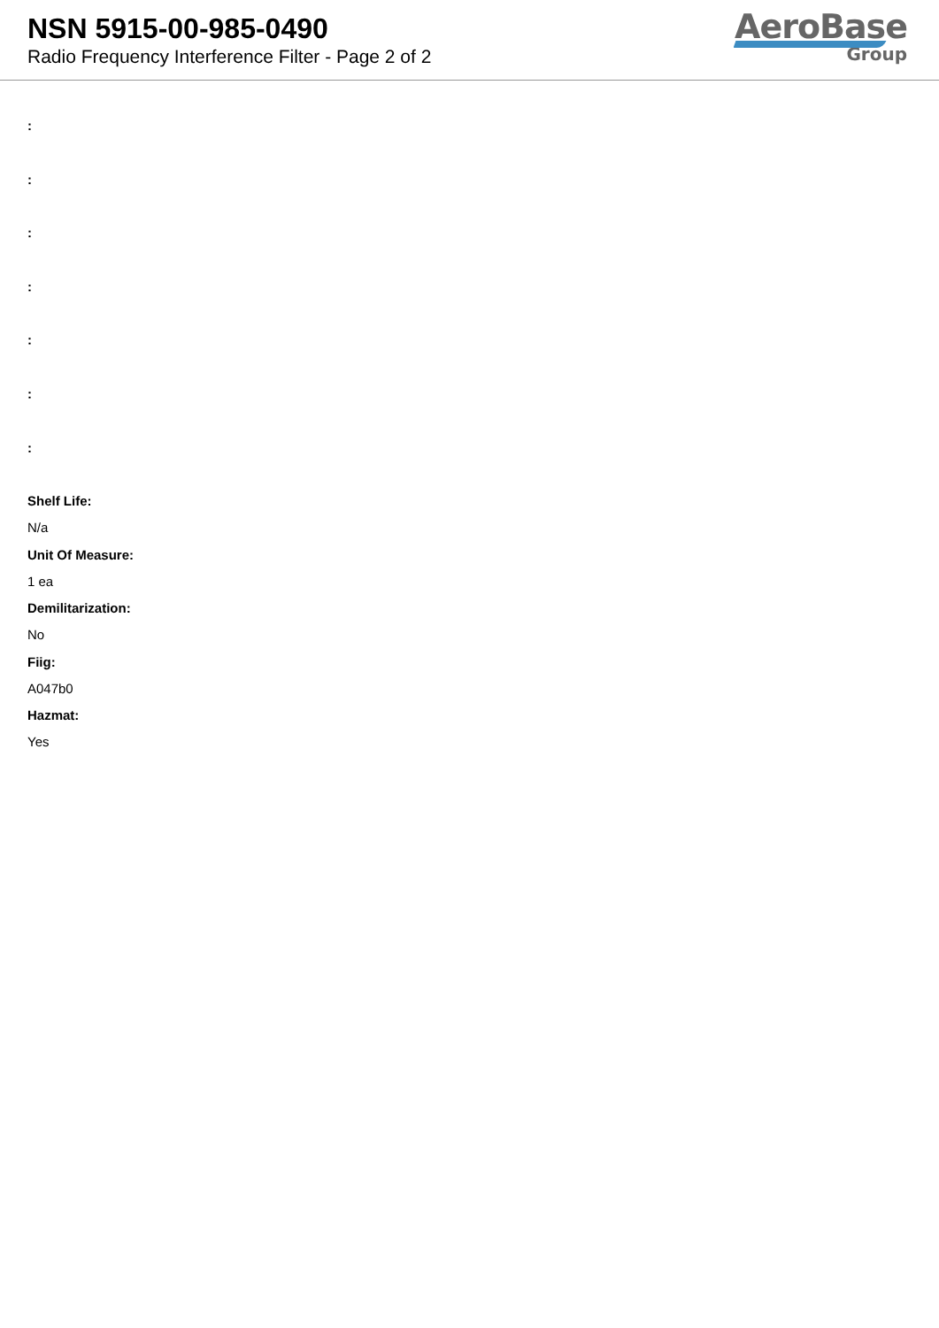NSN 5915-00-985-0490
Radio Frequency Interference Filter - Page 2 of 2
AeroBase
Group
:
:
:
:
:
:
:
Shelf Life:
N/a
Unit Of Measure:
1 ea
Demilitarization:
No
Fiig:
A047b0
Hazmat:
Yes